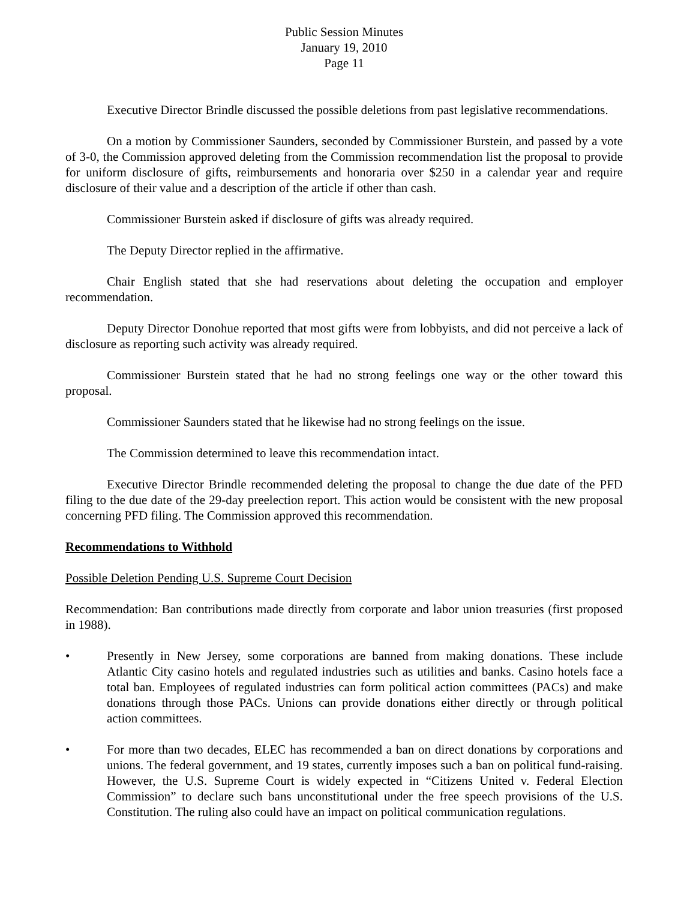Public Session Minutes
January 19, 2010
Page 11
Executive Director Brindle discussed the possible deletions from past legislative recommendations.
On a motion by Commissioner Saunders, seconded by Commissioner Burstein, and passed by a vote of 3-0, the Commission approved deleting from the Commission recommendation list the proposal to provide for uniform disclosure of gifts, reimbursements and honoraria over $250 in a calendar year and require disclosure of their value and a description of the article if other than cash.
Commissioner Burstein asked if disclosure of gifts was already required.
The Deputy Director replied in the affirmative.
Chair English stated that she had reservations about deleting the occupation and employer recommendation.
Deputy Director Donohue reported that most gifts were from lobbyists, and did not perceive a lack of disclosure as reporting such activity was already required.
Commissioner Burstein stated that he had no strong feelings one way or the other toward this proposal.
Commissioner Saunders stated that he likewise had no strong feelings on the issue.
The Commission determined to leave this recommendation intact.
Executive Director Brindle recommended deleting the proposal to change the due date of the PFD filing to the due date of the 29-day preelection report. This action would be consistent with the new proposal concerning PFD filing. The Commission approved this recommendation.
Recommendations to Withhold
Possible Deletion Pending U.S. Supreme Court Decision
Recommendation: Ban contributions made directly from corporate and labor union treasuries (first proposed in 1988).
• Presently in New Jersey, some corporations are banned from making donations. These include Atlantic City casino hotels and regulated industries such as utilities and banks. Casino hotels face a total ban. Employees of regulated industries can form political action committees (PACs) and make donations through those PACs. Unions can provide donations either directly or through political action committees.
• For more than two decades, ELEC has recommended a ban on direct donations by corporations and unions. The federal government, and 19 states, currently imposes such a ban on political fund-raising. However, the U.S. Supreme Court is widely expected in “Citizens United v. Federal Election Commission” to declare such bans unconstitutional under the free speech provisions of the U.S. Constitution. The ruling also could have an impact on political communication regulations.